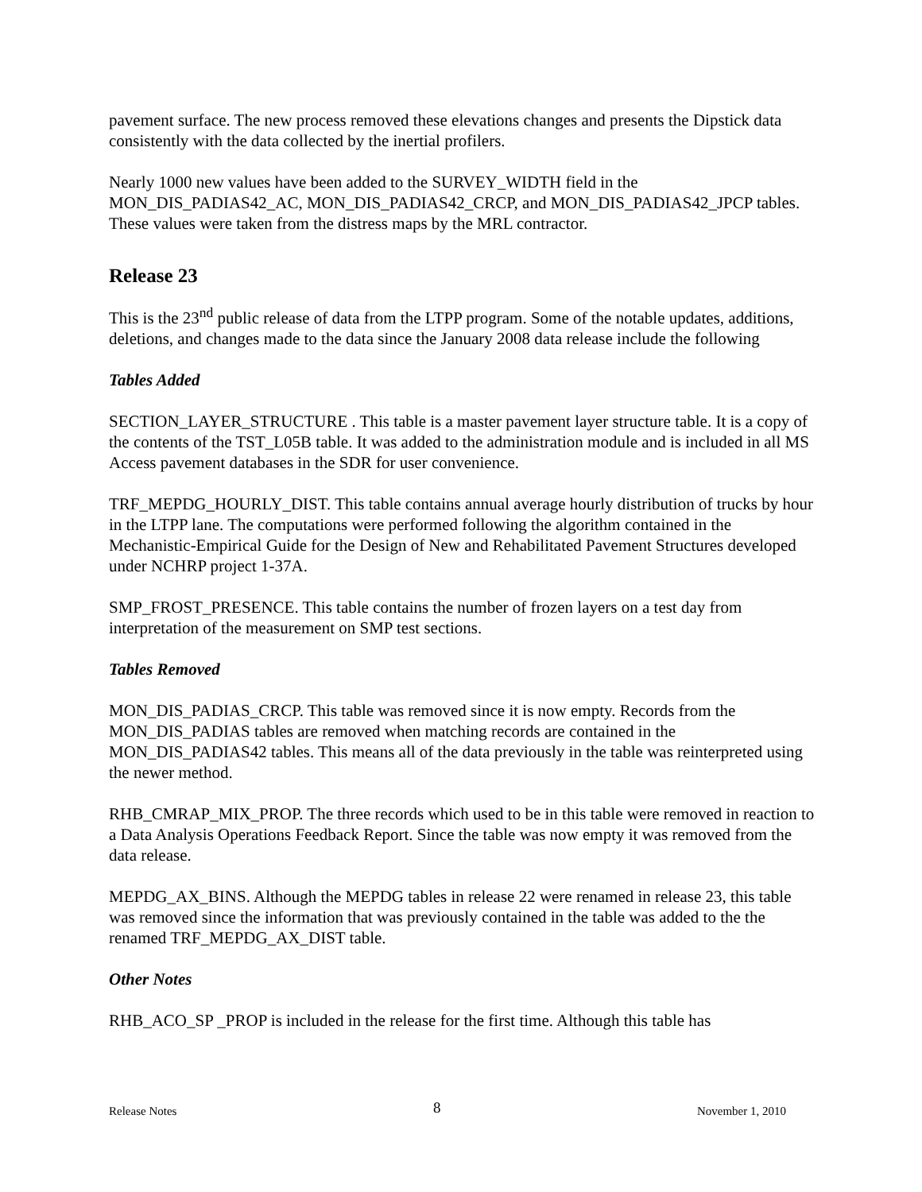pavement surface. The new process removed these elevations changes and presents the Dipstick data consistently with the data collected by the inertial profilers.
Nearly 1000 new values have been added to the SURVEY_WIDTH field in the MON_DIS_PADIAS42_AC, MON_DIS_PADIAS42_CRCP, and MON_DIS_PADIAS42_JPCP tables. These values were taken from the distress maps by the MRL contractor.
Release 23
This is the 23<sup>nd</sup> public release of data from the LTPP program. Some of the notable updates, additions, deletions, and changes made to the data since the January 2008 data release include the following
Tables Added
SECTION_LAYER_STRUCTURE . This table is a master pavement layer structure table. It is a copy of the contents of the TST_L05B table. It was added to the administration module and is included in all MS Access pavement databases in the SDR for user convenience.
TRF_MEPDG_HOURLY_DIST. This table contains annual average hourly distribution of trucks by hour in the LTPP lane. The computations were performed following the algorithm contained in the Mechanistic-Empirical Guide for the Design of New and Rehabilitated Pavement Structures developed under NCHRP project 1-37A.
SMP_FROST_PRESENCE. This table contains the number of frozen layers on a test day from interpretation of the measurement on SMP test sections.
Tables Removed
MON_DIS_PADIAS_CRCP. This table was removed since it is now empty. Records from the MON_DIS_PADIAS tables are removed when matching records are contained in the MON_DIS_PADIAS42 tables. This means all of the data previously in the table was reinterpreted using the newer method.
RHB_CMRAP_MIX_PROP. The three records which used to be in this table were removed in reaction to a Data Analysis Operations Feedback Report. Since the table was now empty it was removed from the data release.
MEPDG_AX_BINS. Although the MEPDG tables in release 22 were renamed in release 23, this table was removed since the information that was previously contained in the table was added to the the renamed TRF_MEPDG_AX_DIST table.
Other Notes
RHB_ACO_SP _PROP is included in the release for the first time. Although this table has
Release Notes 8 November 1, 2010